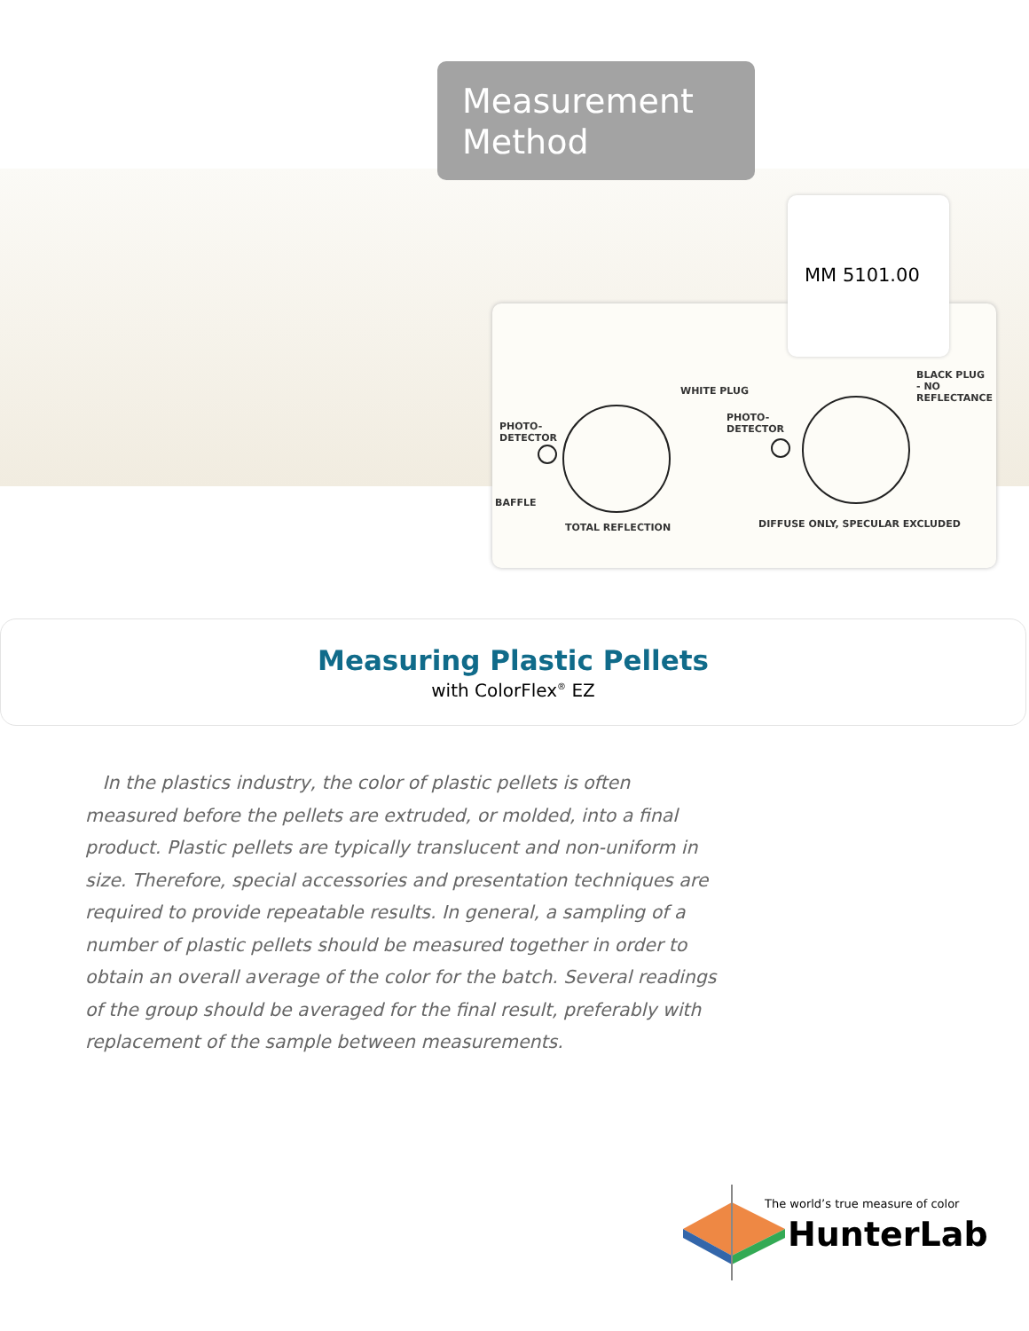Measurement
Method
MM 5101.00
WHITE PLUG
PHOTO-
DETECTOR
PHOTO-
DETECTOR
BLACK PLUG
- NO
REFLECTANCE
BAFFLE
TOTAL REFLECTION DIFFUSE ONLY, SPECULAR EXCLUDED
Measuring Plastic Pellets
with ColorFlex<sup>®</sup> EZ
In the plastics industry, the color of plastic pellets is often measured before the pellets are extruded, or molded, into a final product. Plastic pellets are typically translucent and non-uniform in size. Therefore, special accessories and presentation techniques are required to provide repeatable results. In general, a sampling of a number of plastic pellets should be measured together in order to obtain an overall average of the color for the batch. Several readings of the group should be averaged for the final result, preferably with replacement of the sample between measurements.
The world’s true measure of color
HunterLab